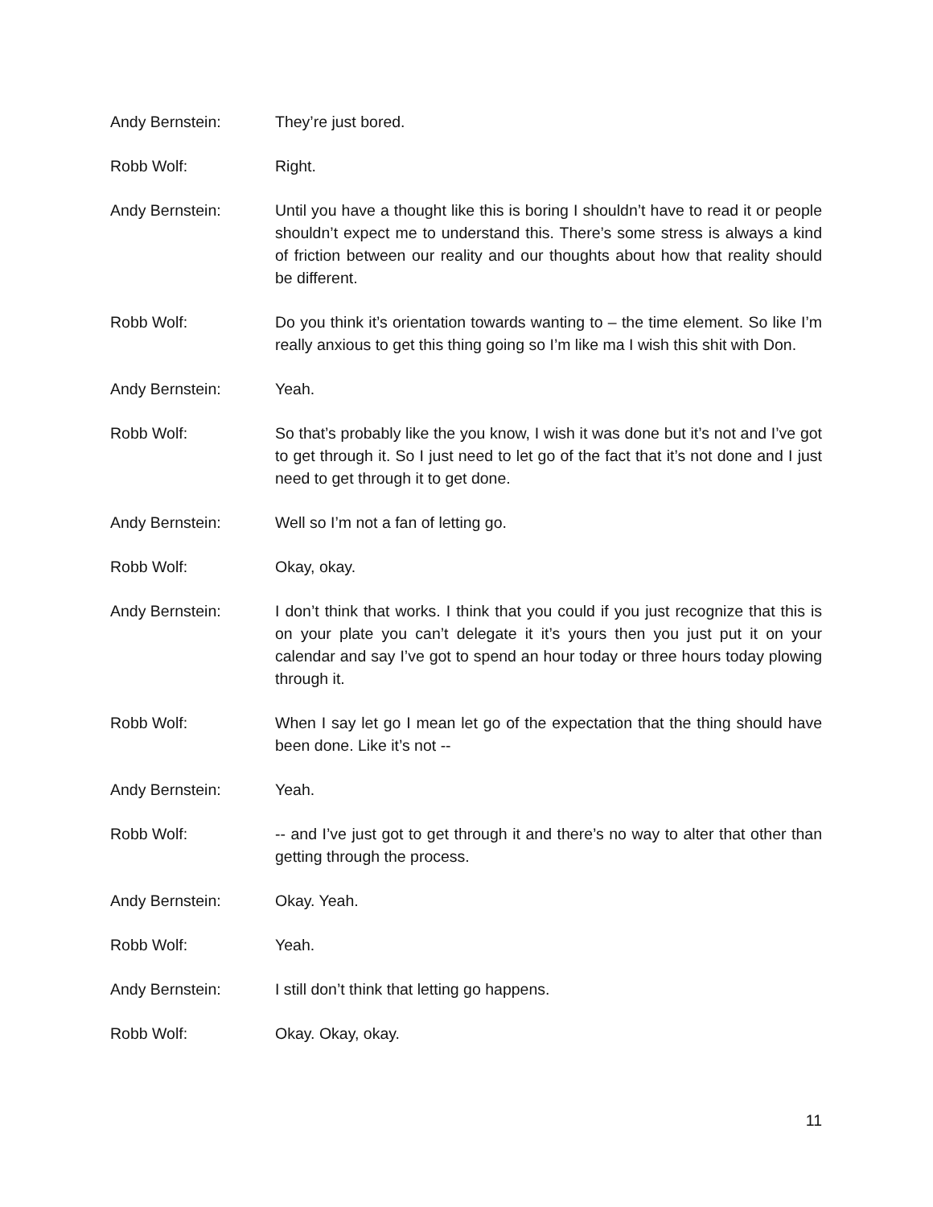Andy Bernstein: They’re just bored.
Robb Wolf: Right.
Andy Bernstein: Until you have a thought like this is boring I shouldn’t have to read it or people shouldn’t expect me to understand this. There’s some stress is always a kind of friction between our reality and our thoughts about how that reality should be different.
Robb Wolf: Do you think it’s orientation towards wanting to – the time element. So like I’m really anxious to get this thing going so I’m like ma I wish this shit with Don.
Andy Bernstein: Yeah.
Robb Wolf: So that’s probably like the you know, I wish it was done but it’s not and I’ve got to get through it. So I just need to let go of the fact that it’s not done and I just need to get through it to get done.
Andy Bernstein: Well so I’m not a fan of letting go.
Robb Wolf: Okay, okay.
Andy Bernstein: I don’t think that works. I think that you could if you just recognize that this is on your plate you can’t delegate it it’s yours then you just put it on your calendar and say I’ve got to spend an hour today or three hours today plowing through it.
Robb Wolf: When I say let go I mean let go of the expectation that the thing should have been done. Like it’s not --
Andy Bernstein: Yeah.
Robb Wolf: -- and I’ve just got to get through it and there’s no way to alter that other than getting through the process.
Andy Bernstein: Okay. Yeah.
Robb Wolf: Yeah.
Andy Bernstein: I still don’t think that letting go happens.
Robb Wolf: Okay. Okay, okay.
11